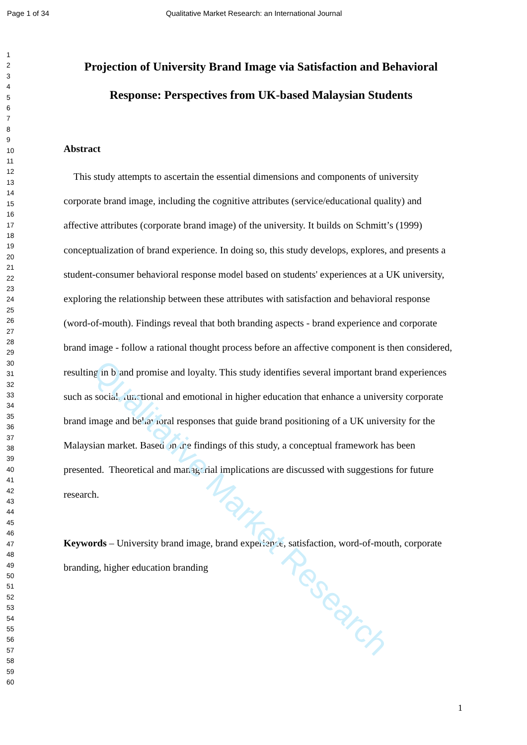Page 1 of 34 Qualitative Market Research: an International Journal
1
2
3
4
5
6
7
8
9
10
11
12
13
14
15
16
17
18
19
20
21
22
23
24
25
26
27
28
29
30
31
32
33
34
35
36
37
38
39
40
41
42
43
44
45
46
47
48
49
50
51
52
53
54
55
56
57
58
59
60
Projection of University Brand Image via Satisfaction and Behavioral Response: Perspectives from UK-based Malaysian Students
Abstract
This study attempts to ascertain the essential dimensions and components of university corporate brand image, including the cognitive attributes (service/educational quality) and affective attributes (corporate brand image) of the university. It builds on Schmitt’s (1999) conceptualization of brand experience. In doing so, this study develops, explores, and presents a student-consumer behavioral response model based on students' experiences at a UK university, exploring the relationship between these attributes with satisfaction and behavioral response (word-of-mouth). Findings reveal that both branding aspects - brand experience and corporate brand image - follow a rational thought process before an affective component is then considered, resulting in brand promise and loyalty. This study identifies several important brand experiences such as social, functional and emotional in higher education that enhance a university corporate brand image and behavioral responses that guide brand positioning of a UK university for the Malaysian market. Based on the findings of this study, a conceptual framework has been presented. Theoretical and managerial implications are discussed with suggestions for future research.
Keywords – University brand image, brand experience, satisfaction, word-of-mouth, corporate branding, higher education branding
Qualitative Market Research
1